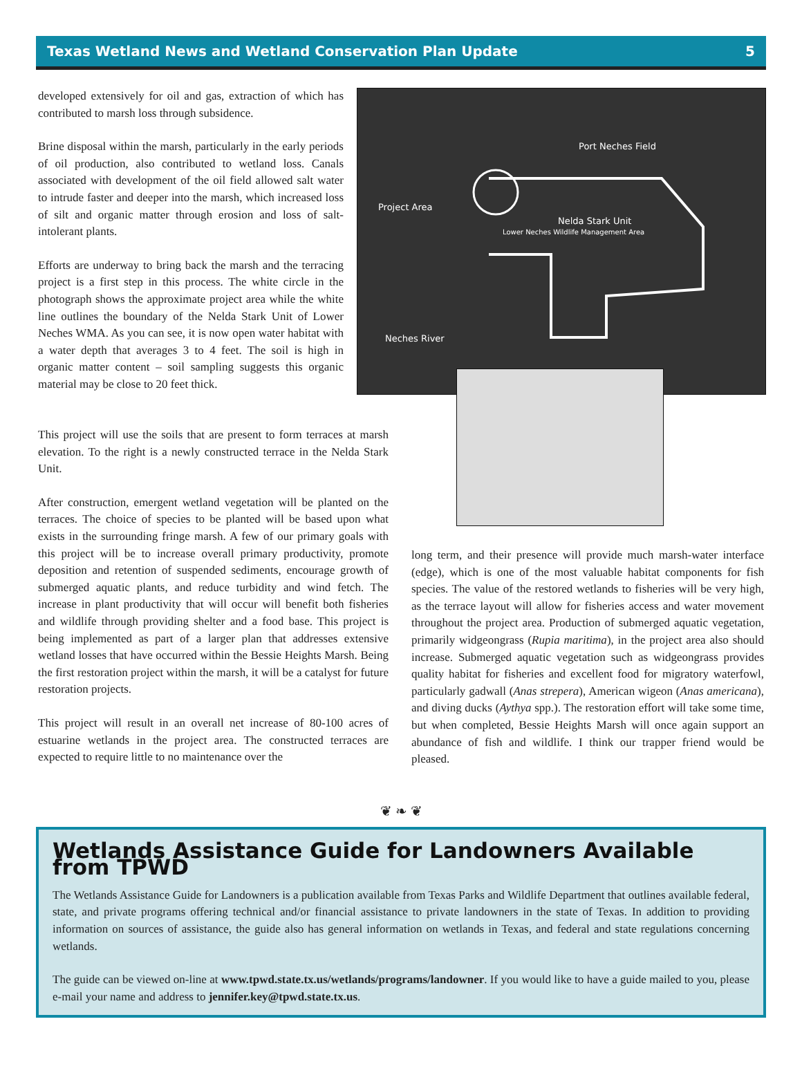Texas Wetland News and Wetland Conservation Plan Update 5
developed extensively for oil and gas, extraction of which has contributed to marsh loss through subsidence.
Brine disposal within the marsh, particularly in the early periods of oil production, also contributed to wetland loss. Canals associated with development of the oil field allowed salt water to intrude faster and deeper into the marsh, which increased loss of silt and organic matter through erosion and loss of salt-intolerant plants.
Efforts are underway to bring back the marsh and the terracing project is a first step in this process. The white circle in the photograph shows the approximate project area while the white line outlines the boundary of the Nelda Stark Unit of Lower Neches WMA. As you can see, it is now open water habitat with a water depth that averages 3 to 4 feet. The soil is high in organic matter content – soil sampling suggests this organic material may be close to 20 feet thick.
Port Neches Field
Project Area
Nelda Stark Unit
Lower Neches Wildlife Management Area
Neches River
This project will use the soils that are present to form terraces at marsh elevation. To the right is a newly constructed terrace in the Nelda Stark Unit.
After construction, emergent wetland vegetation will be planted on the terraces. The choice of species to be planted will be based upon what exists in the surrounding fringe marsh. A few of our primary goals with this project will be to increase overall primary productivity, promote deposition and retention of suspended sediments, encourage growth of submerged aquatic plants, and reduce turbidity and wind fetch. The increase in plant productivity that will occur will benefit both fisheries and wildlife through providing shelter and a food base. This project is being implemented as part of a larger plan that addresses extensive wetland losses that have occurred within the Bessie Heights Marsh. Being the first restoration project within the marsh, it will be a catalyst for future restoration projects.
This project will result in an overall net increase of 80-100 acres of estuarine wetlands in the project area. The constructed terraces are expected to require little to no maintenance over the
long term, and their presence will provide much marsh-water interface (edge), which is one of the most valuable habitat components for fish species. The value of the restored wetlands to fisheries will be very high, as the terrace layout will allow for fisheries access and water movement throughout the project area. Production of submerged aquatic vegetation, primarily widgeongrass (Rupia maritima), in the project area also should increase. Submerged aquatic vegetation such as widgeongrass provides quality habitat for fisheries and excellent food for migratory waterfowl, particularly gadwall (Anas strepera), American wigeon (Anas americana), and diving ducks (Aythya spp.). The restoration effort will take some time, but when completed, Bessie Heights Marsh will once again support an abundance of fish and wildlife. I think our trapper friend would be pleased.
❦ ❧ ❦
Wetlands Assistance Guide for Landowners Available from TPWD
The Wetlands Assistance Guide for Landowners is a publication available from Texas Parks and Wildlife Department that outlines available federal, state, and private programs offering technical and/or financial assistance to private landowners in the state of Texas. In addition to providing information on sources of assistance, the guide also has general information on wetlands in Texas, and federal and state regulations concerning wetlands.
The guide can be viewed on-line at www.tpwd.state.tx.us/wetlands/programs/landowner. If you would like to have a guide mailed to you, please e-mail your name and address to jennifer.key@tpwd.state.tx.us.